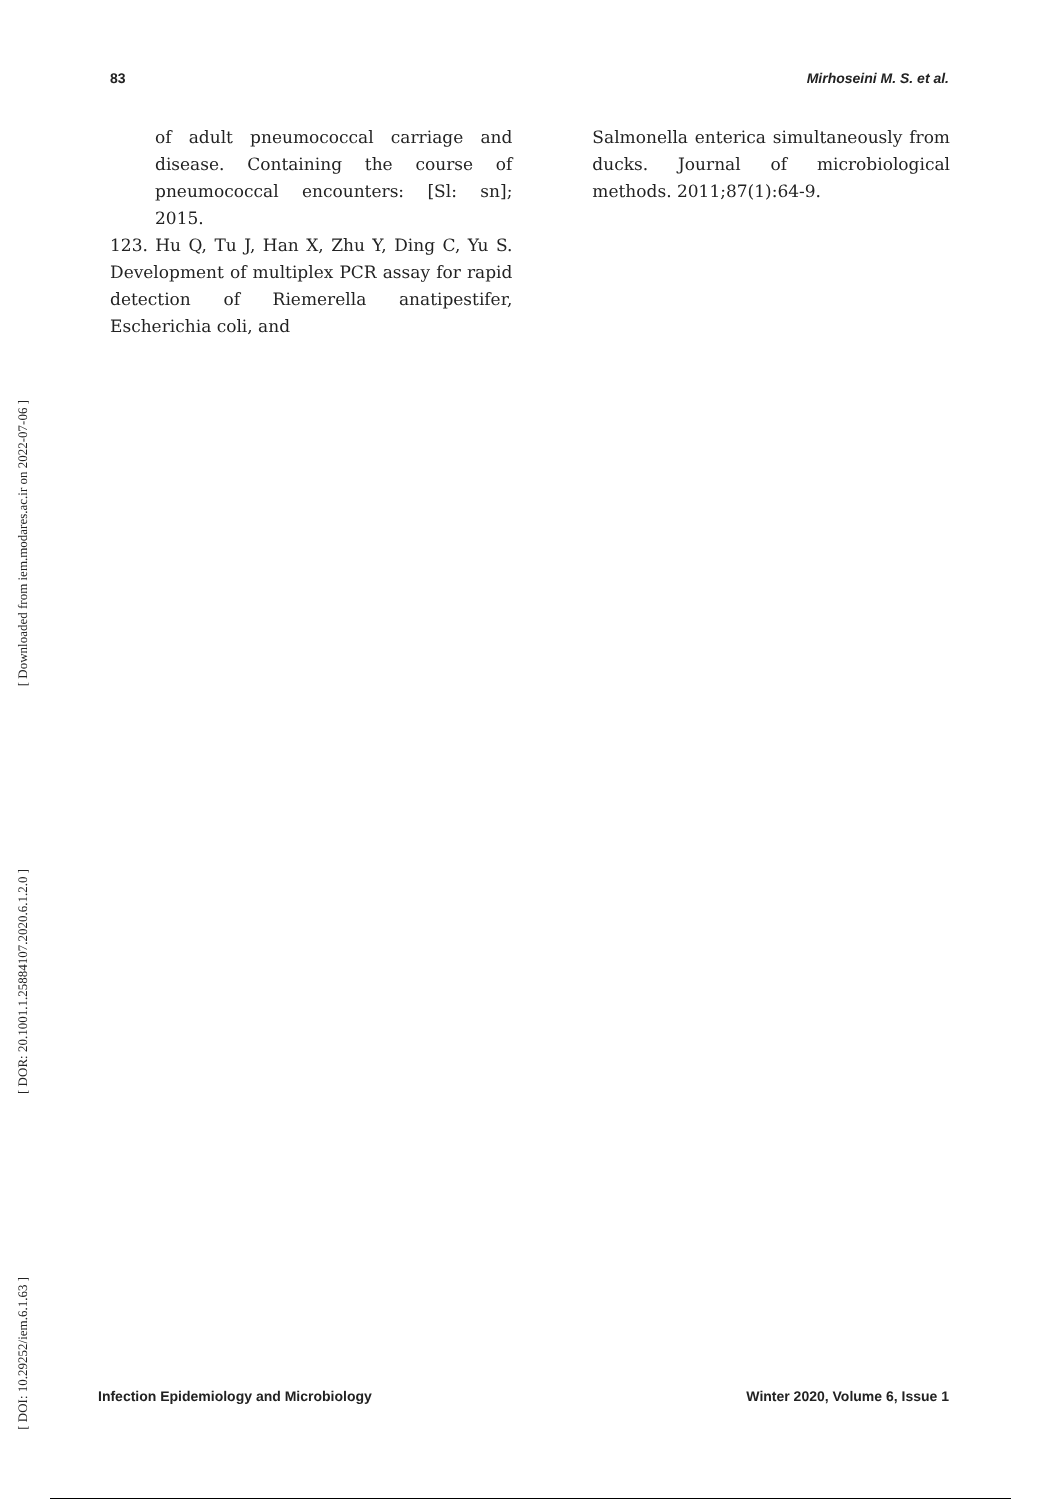83 Mirhoseini M. S. et al.
of adult pneumococcal carriage and disease. Containing the course of pneumococcal encounters: [Sl: sn]; 2015.
123. Hu Q, Tu J, Han X, Zhu Y, Ding C, Yu S. Development of multiplex PCR assay for rapid detection of Riemerella anatipestifer, Escherichia coli, and
Salmonella enterica simultaneously from ducks. Journal of microbiological methods. 2011;87(1):64-9.
[ Downloaded from iem.modares.ac.ir on 2022-07-06 ]
[ DOR: 20.1001.1.25884107.2020.6.1.2.0 ]
[ DOI: 10.29252/iem.6.1.63 ]
Infection Epidemiology and Microbiology Winter 2020, Volume 6, Issue 1